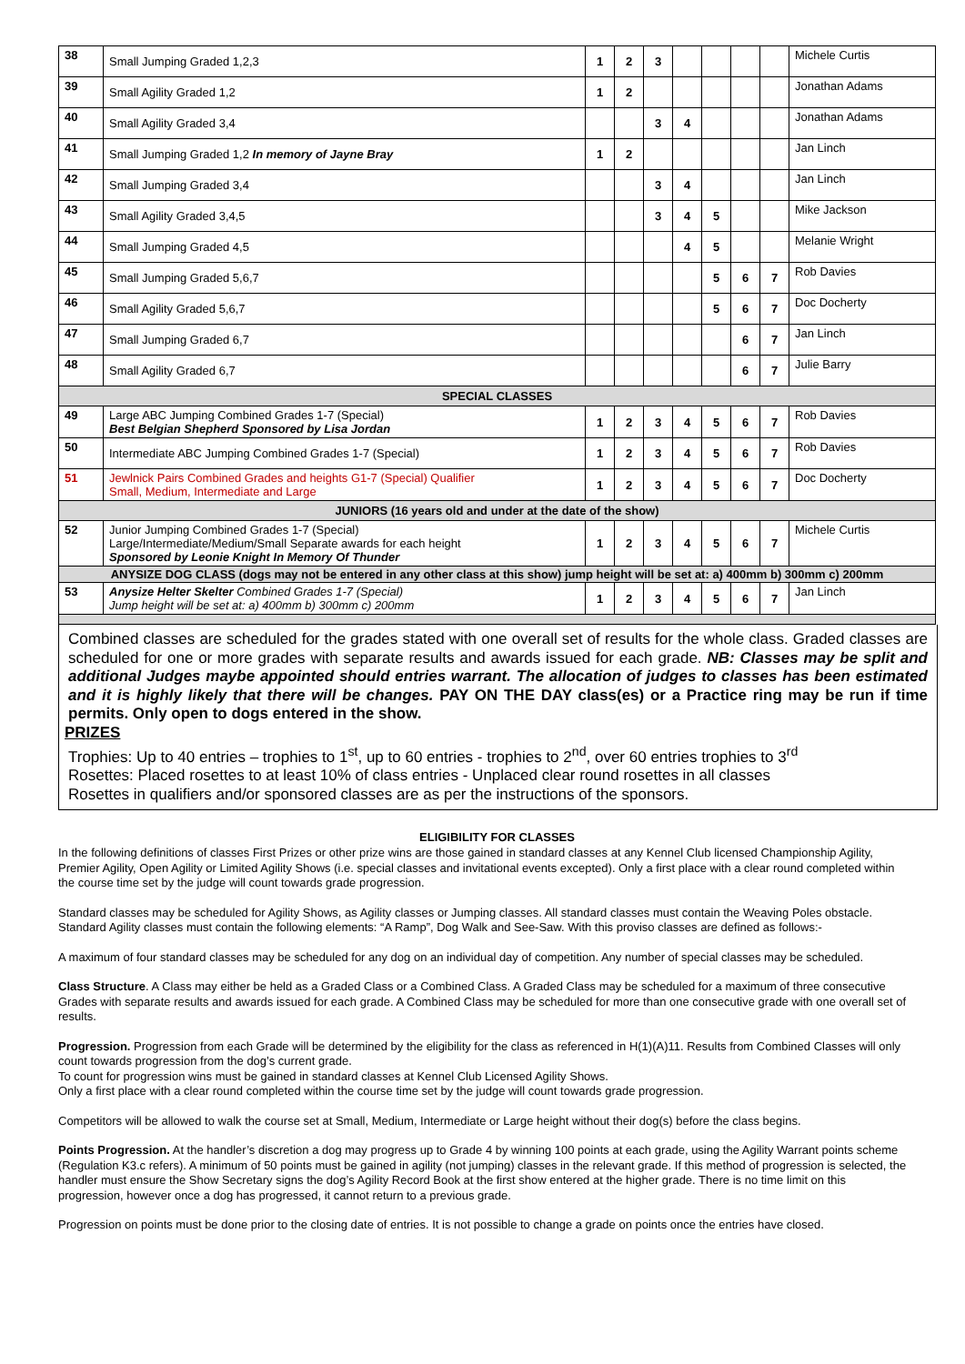| 38 | Small Jumping Graded 1,2,3 | 1 | 2 | 3 | | | | | Michele Curtis |
| 39 | Small Agility Graded 1,2 | 1 | 2 | | | | | | Jonathan Adams |
| 40 | Small Agility Graded 3,4 | | | 3 | 4 | | | | Jonathan Adams |
| 41 | Small Jumping Graded 1,2 In memory of Jayne Bray | 1 | 2 | | | | | | Jan Linch |
| 42 | Small Jumping Graded 3,4 | | | 3 | 4 | | | | Jan Linch |
| 43 | Small Agility Graded 3,4,5 | | | 3 | 4 | 5 | | | Mike Jackson |
| 44 | Small Jumping Graded 4,5 | | | | 4 | 5 | | | Melanie Wright |
| 45 | Small Jumping Graded 5,6,7 | | | | | 5 | 6 | 7 | Rob Davies |
| 46 | Small Agility Graded 5,6,7 | | | | | 5 | 6 | 7 | Doc Docherty |
| 47 | Small Jumping Graded 6,7 | | | | | | 6 | 7 | Jan Linch |
| 48 | Small Agility Graded 6,7 | | | | | | 6 | 7 | Julie Barry |
| SPECIAL CLASSES | | | | | | | | | |
| 49 | Large ABC Jumping Combined Grades 1-7 (Special) Best Belgian Shepherd Sponsored by Lisa Jordan | 1 | 2 | 3 | 4 | 5 | 6 | 7 | Rob Davies |
| 50 | Intermediate ABC Jumping Combined Grades 1-7 (Special) | 1 | 2 | 3 | 4 | 5 | 6 | 7 | Rob Davies |
| 51 | Jewlnick Pairs Combined Grades and heights G1-7 (Special) Qualifier Small, Medium, Intermediate and Large | 1 | 2 | 3 | 4 | 5 | 6 | 7 | Doc Docherty |
| JUNIORS (16 years old and under at the date of the show) | | | | | | | | | |
| 52 | Junior Jumping Combined Grades 1-7 (Special) Large/Intermediate/Medium/Small Separate awards for each height Sponsored by Leonie Knight In Memory Of Thunder | 1 | 2 | 3 | 4 | 5 | 6 | 7 | Michele Curtis |
| ANYSIZE DOG CLASS (dogs may not be entered in any other class at this show) jump height will be set at: a) 400mm b) 300mm c) 200mm | | | | | | | | | |
| 53 | Anysize Helter Skelter Combined Grades 1-7 (Special) Jump height will be set at: a) 400mm b) 300mm c) 200mm | 1 | 2 | 3 | 4 | 5 | 6 | 7 | Jan Linch |
Combined classes are scheduled for the grades stated with one overall set of results for the whole class. Graded classes are scheduled for one or more grades with separate results and awards issued for each grade. NB: Classes may be split and additional Judges maybe appointed should entries warrant. The allocation of judges to classes has been estimated and it is highly likely that there will be changes. PAY ON THE DAY class(es) or a Practice ring may be run if time permits. Only open to dogs entered in the show.
PRIZES
Trophies: Up to 40 entries – trophies to 1<sup>st</sup>, up to 60 entries - trophies to 2<sup>nd</sup>, over 60 entries trophies to 3<sup>rd</sup>
Rosettes: Placed rosettes to at least 10% of class entries - Unplaced clear round rosettes in all classes
Rosettes in qualifiers and/or sponsored classes are as per the instructions of the sponsors.
ELIGIBILITY FOR CLASSES
In the following definitions of classes First Prizes or other prize wins are those gained in standard classes at any Kennel Club licensed Championship Agility, Premier Agility, Open Agility or Limited Agility Shows (i.e. special classes and invitational events excepted). Only a first place with a clear round completed within the course time set by the judge will count towards grade progression.
Standard classes may be scheduled for Agility Shows, as Agility classes or Jumping classes. All standard classes must contain the Weaving Poles obstacle. Standard Agility classes must contain the following elements: “A Ramp”, Dog Walk and See-Saw. With this proviso classes are defined as follows:-
A maximum of four standard classes may be scheduled for any dog on an individual day of competition. Any number of special classes may be scheduled.
Class Structure. A Class may either be held as a Graded Class or a Combined Class. A Graded Class may be scheduled for a maximum of three consecutive Grades with separate results and awards issued for each grade. A Combined Class may be scheduled for more than one consecutive grade with one overall set of results.
Progression. Progression from each Grade will be determined by the eligibility for the class as referenced in H(1)(A)11. Results from Combined Classes will only count towards progression from the dog’s current grade.
To count for progression wins must be gained in standard classes at Kennel Club Licensed Agility Shows.
Only a first place with a clear round completed within the course time set by the judge will count towards grade progression.
Competitors will be allowed to walk the course set at Small, Medium, Intermediate or Large height without their dog(s) before the class begins.
Points Progression. At the handler’s discretion a dog may progress up to Grade 4 by winning 100 points at each grade, using the Agility Warrant points scheme (Regulation K3.c refers). A minimum of 50 points must be gained in agility (not jumping) classes in the relevant grade. If this method of progression is selected, the handler must ensure the Show Secretary signs the dog’s Agility Record Book at the first show entered at the higher grade. There is no time limit on this progression, however once a dog has progressed, it cannot return to a previous grade.
Progression on points must be done prior to the closing date of entries. It is not possible to change a grade on points once the entries have closed.